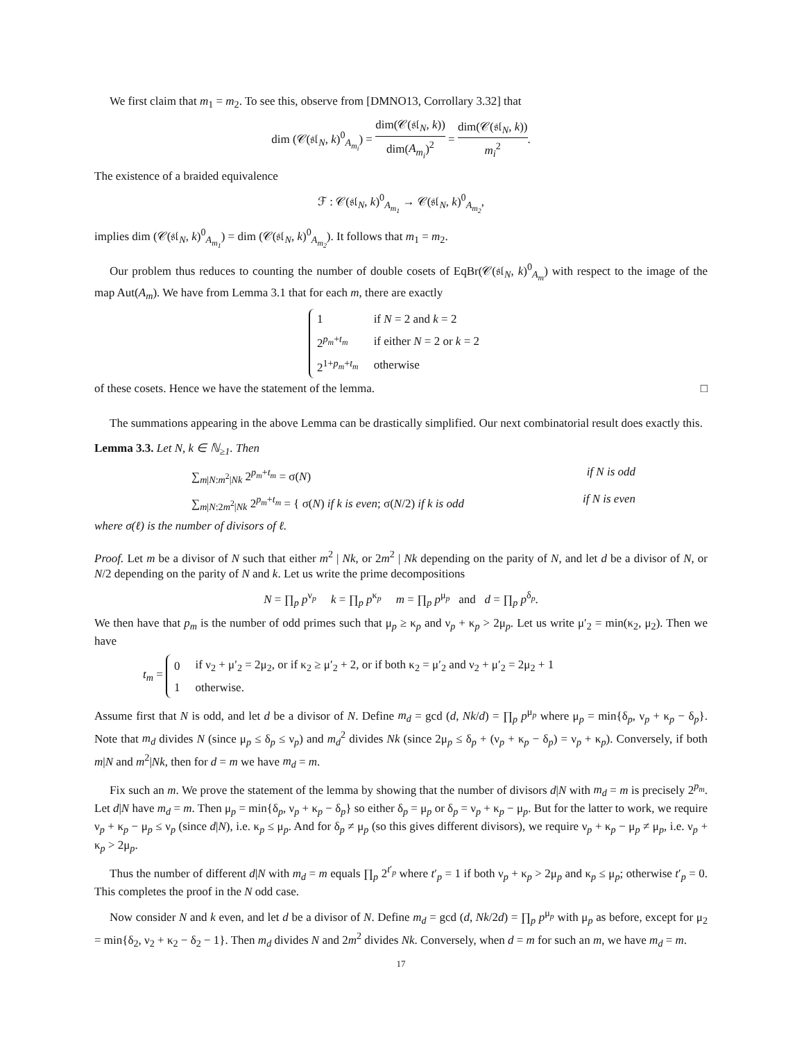We first claim that m<sub>1</sub> = m<sub>2</sub>. To see this, observe from [DMNO13, Corrollary 3.32] that
dim (𝒞(𝔰𝔩<sub>N</sub>, k)<sup>0</sup><sub>A<sub>m<sub>i</sub></sub></sub>) = dim(𝒞(𝔰𝔩<sub>N</sub>, k)) dim(A<sub>m<sub>i</sub></sub>)<sup>2</sup> = dim(𝒞(𝔰𝔩<sub>N</sub>, k)) m<sub>i</sub><sup>2</sup>.
The existence of a braided equivalence
ℱ : 𝒞(𝔰𝔩<sub>N</sub>, k)<sup>0</sup><sub>A<sub>m<sub>1</sub></sub></sub> → 𝒞(𝔰𝔩<sub>N</sub>, k)<sup>0</sup><sub>A<sub>m<sub>2</sub></sub></sub>,
implies dim (𝒞(𝔰𝔩<sub>N</sub>, k)<sup>0</sup><sub>A<sub>m<sub>1</sub></sub></sub>) = dim (𝒞(𝔰𝔩<sub>N</sub>, k)<sup>0</sup><sub>A<sub>m<sub>2</sub></sub></sub>). It follows that m<sub>1</sub> = m<sub>2</sub>.
Our problem thus reduces to counting the number of double cosets of EqBr(𝒞(𝔰𝔩<sub>N</sub>, k)<sup>0</sup><sub>A<sub>m</sub></sub>) with respect to the image of the map Aut(A<sub>m</sub>). We have from Lemma 3.1 that for each m, there are exactly
| 1 | if N = 2 and k = 2 |
| 2<sup>p<sub>m</sub>+t<sub>m</sub></sup> | if either N = 2 or k = 2 |
| 2<sup>1+p<sub>m</sub>+t<sub>m</sub></sup> | otherwise |
of these cosets. Hence we have the statement of the lemma. □
The summations appearing in the above Lemma can be drastically simplified. Our next combinatorial result does exactly this.
Lemma 3.3. Let N, k ∈ ℕ<sub>≥1</sub>. Then
∑<sub>m|N:m<sup>2</sup>|Nk</sub> 2<sup>p<sub>m</sub>+t<sub>m</sub></sup> = σ(N) if N is odd
∑<sub>m|N:2m<sup>2</sup>|Nk</sub> 2<sup>p<sub>m</sub>+t<sub>m</sub></sup> = { σ(N) if k is even; σ(N/2) if k is odd if N is even
where σ(ℓ) is the number of divisors of ℓ.
Proof. Let m be a divisor of N such that either m<sup>2</sup> | Nk, or 2m<sup>2</sup> | Nk depending on the parity of N, and let d be a divisor of N, or N/2 depending on the parity of N and k. Let us write the prime decompositions
N = ∏<sub>p</sub> p<sup>ν<sub>p</sub></sup> k = ∏<sub>p</sub> p<sup>κ<sub>p</sub></sup> m = ∏<sub>p</sub> p<sup>μ<sub>p</sub></sup> and d = ∏<sub>p</sub> p<sup>δ<sub>p</sub></sup>.
We then have that p<sub>m</sub> is the number of odd primes such that μ<sub>p</sub> ≥ κ<sub>p</sub> and ν<sub>p</sub> + κ<sub>p</sub> > 2μ<sub>p</sub>. Let us write μ′<sub>2</sub> = min(κ<sub>2</sub>, μ<sub>2</sub>). Then we have
t<sub>m</sub> =
| 0 | if ν<sub>2</sub> + μ′<sub>2</sub> = 2μ<sub>2</sub>, or if κ<sub>2</sub> ≥ μ′<sub>2</sub> + 2, or if both κ<sub>2</sub> = μ′<sub>2</sub> and ν<sub>2</sub> + μ′<sub>2</sub> = 2μ<sub>2</sub> + 1 |
| 1 | otherwise. |
Assume first that N is odd, and let d be a divisor of N. Define m<sub>d</sub> = gcd (d, Nk/d) = ∏<sub>p</sub> p<sup>μ<sub>p</sub></sup> where μ<sub>p</sub> = min{δ<sub>p</sub>, ν<sub>p</sub> + κ<sub>p</sub> − δ<sub>p</sub>}. Note that m<sub>d</sub> divides N (since μ<sub>p</sub> ≤ δ<sub>p</sub> ≤ ν<sub>p</sub>) and m<sub>d</sub><sup>2</sup> divides Nk (since 2μ<sub>p</sub> ≤ δ<sub>p</sub> + (ν<sub>p</sub> + κ<sub>p</sub> − δ<sub>p</sub>) = ν<sub>p</sub> + κ<sub>p</sub>). Conversely, if both m|N and m<sup>2</sup>|Nk, then for d = m we have m<sub>d</sub> = m.
Fix such an m. We prove the statement of the lemma by showing that the number of divisors d|N with m<sub>d</sub> = m is precisely 2<sup>p<sub>m</sub></sup>. Let d|N have m<sub>d</sub> = m. Then μ<sub>p</sub> = min{δ<sub>p</sub>, ν<sub>p</sub> + κ<sub>p</sub> − δ<sub>p</sub>} so either δ<sub>p</sub> = μ<sub>p</sub> or δ<sub>p</sub> = ν<sub>p</sub> + κ<sub>p</sub> − μ<sub>p</sub>. But for the latter to work, we require ν<sub>p</sub> + κ<sub>p</sub> − μ<sub>p</sub> ≤ ν<sub>p</sub> (since d|N), i.e. κ<sub>p</sub> ≤ μ<sub>p</sub>. And for δ<sub>p</sub> ≠ μ<sub>p</sub> (so this gives different divisors), we require ν<sub>p</sub> + κ<sub>p</sub> − μ<sub>p</sub> ≠ μ<sub>p</sub>, i.e. ν<sub>p</sub> + κ<sub>p</sub> > 2μ<sub>p</sub>.
Thus the number of different d|N with m<sub>d</sub> = m equals ∏<sub>p</sub> 2<sup>t′<sub>p</sub></sup> where t′<sub>p</sub> = 1 if both ν<sub>p</sub> + κ<sub>p</sub> > 2μ<sub>p</sub> and κ<sub>p</sub> ≤ μ<sub>p</sub>; otherwise t′<sub>p</sub> = 0. This completes the proof in the N odd case.
Now consider N and k even, and let d be a divisor of N. Define m<sub>d</sub> = gcd (d, Nk/2d) = ∏<sub>p</sub> p<sup>μ<sub>p</sub></sup> with μ<sub>p</sub> as before, except for μ<sub>2</sub> = min{δ<sub>2</sub>, ν<sub>2</sub> + κ<sub>2</sub> − δ<sub>2</sub> − 1}. Then m<sub>d</sub> divides N and 2m<sup>2</sup> divides Nk. Conversely, when d = m for such an m, we have m<sub>d</sub> = m.
17